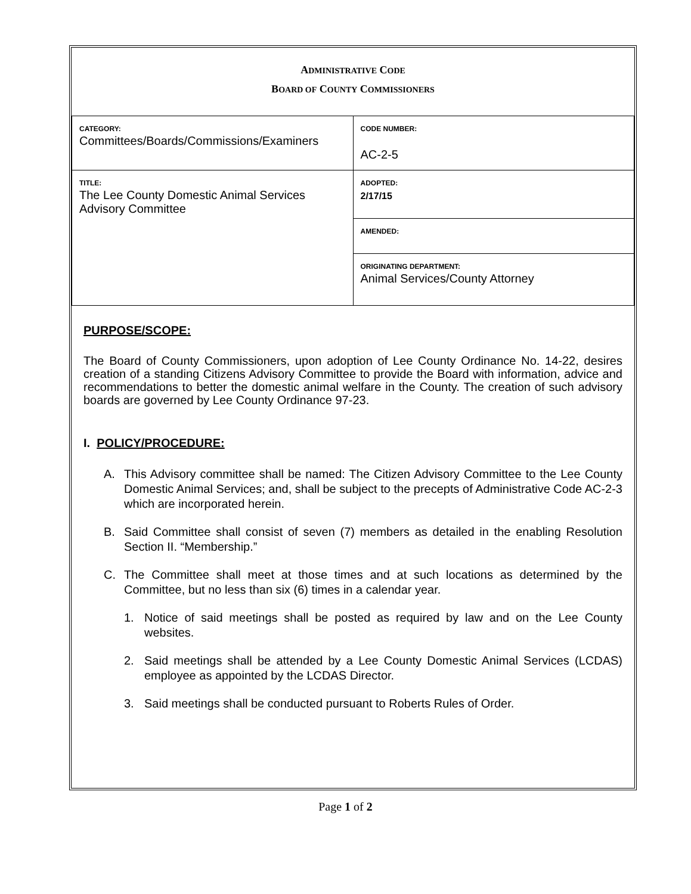ADMINISTRATIVE CODE
BOARD OF COUNTY COMMISSIONERS
| CATEGORY: Committees/Boards/Commissions/Examiners | CODE NUMBER: AC-2-5 |
| TITLE: The Lee County Domestic Animal Services Advisory Committee | ADOPTED: 2/17/15 |
| | AMENDED: |
| | ORIGINATING DEPARTMENT: Animal Services/County Attorney |
PURPOSE/SCOPE:
The Board of County Commissioners, upon adoption of Lee County Ordinance No. 14-22, desires creation of a standing Citizens Advisory Committee to provide the Board with information, advice and recommendations to better the domestic animal welfare in the County. The creation of such advisory boards are governed by Lee County Ordinance 97-23.
I. POLICY/PROCEDURE:
A. This Advisory committee shall be named: The Citizen Advisory Committee to the Lee County Domestic Animal Services; and, shall be subject to the precepts of Administrative Code AC-2-3 which are incorporated herein.
B. Said Committee shall consist of seven (7) members as detailed in the enabling Resolution Section II. “Membership.”
C. The Committee shall meet at those times and at such locations as determined by the Committee, but no less than six (6) times in a calendar year.
1. Notice of said meetings shall be posted as required by law and on the Lee County websites.
2. Said meetings shall be attended by a Lee County Domestic Animal Services (LCDAS) employee as appointed by the LCDAS Director.
3. Said meetings shall be conducted pursuant to Roberts Rules of Order.
Page 1 of 2